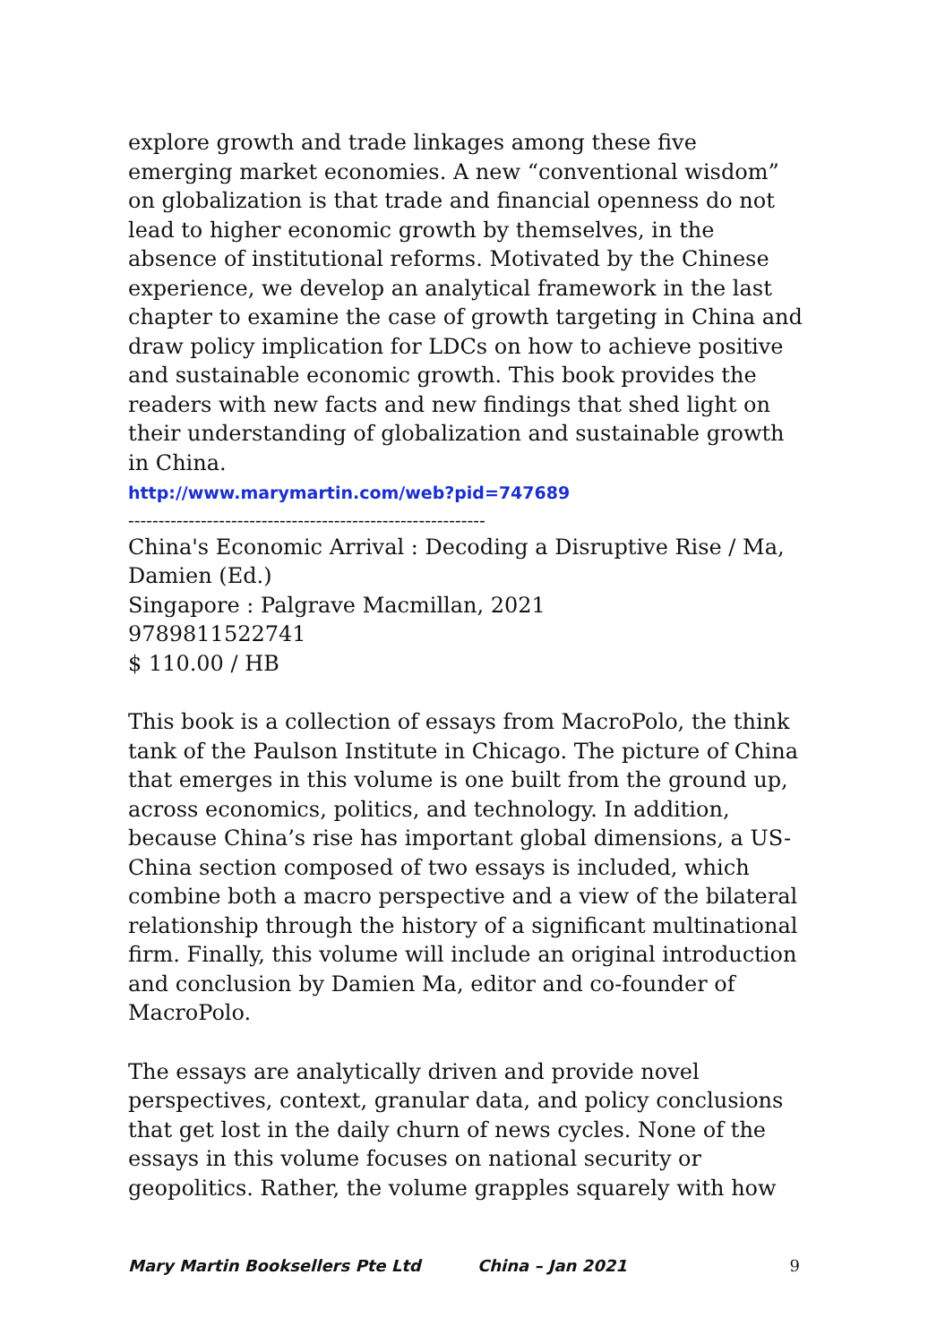explore growth and trade linkages among these five emerging market economies. A new “conventional wisdom” on globalization is that trade and financial openness do not lead to higher economic growth by themselves, in the absence of institutional reforms. Motivated by the Chinese experience, we develop an analytical framework in the last chapter to examine the case of growth targeting in China and draw policy implication for LDCs on how to achieve positive and sustainable economic growth. This book provides the readers with new facts and new findings that shed light on their understanding of globalization and sustainable growth in China.
http://www.marymartin.com/web?pid=747689
-----------------------------------------------------------
China's Economic Arrival : Decoding a Disruptive Rise / Ma, Damien (Ed.)
Singapore : Palgrave Macmillan, 2021
9789811522741
$ 110.00 / HB
This book is a collection of essays from MacroPolo, the think tank of the Paulson Institute in Chicago. The picture of China that emerges in this volume is one built from the ground up, across economics, politics, and technology. In addition, because China’s rise has important global dimensions, a US-China section composed of two essays is included, which combine both a macro perspective and a view of the bilateral relationship through the history of a significant multinational firm. Finally, this volume will include an original introduction and conclusion by Damien Ma, editor and co-founder of MacroPolo.
The essays are analytically driven and provide novel perspectives, context, granular data, and policy conclusions that get lost in the daily churn of news cycles. None of the essays in this volume focuses on national security or geopolitics. Rather, the volume grapples squarely with how
Mary Martin Booksellers Pte Ltd China – Jan 2021 9